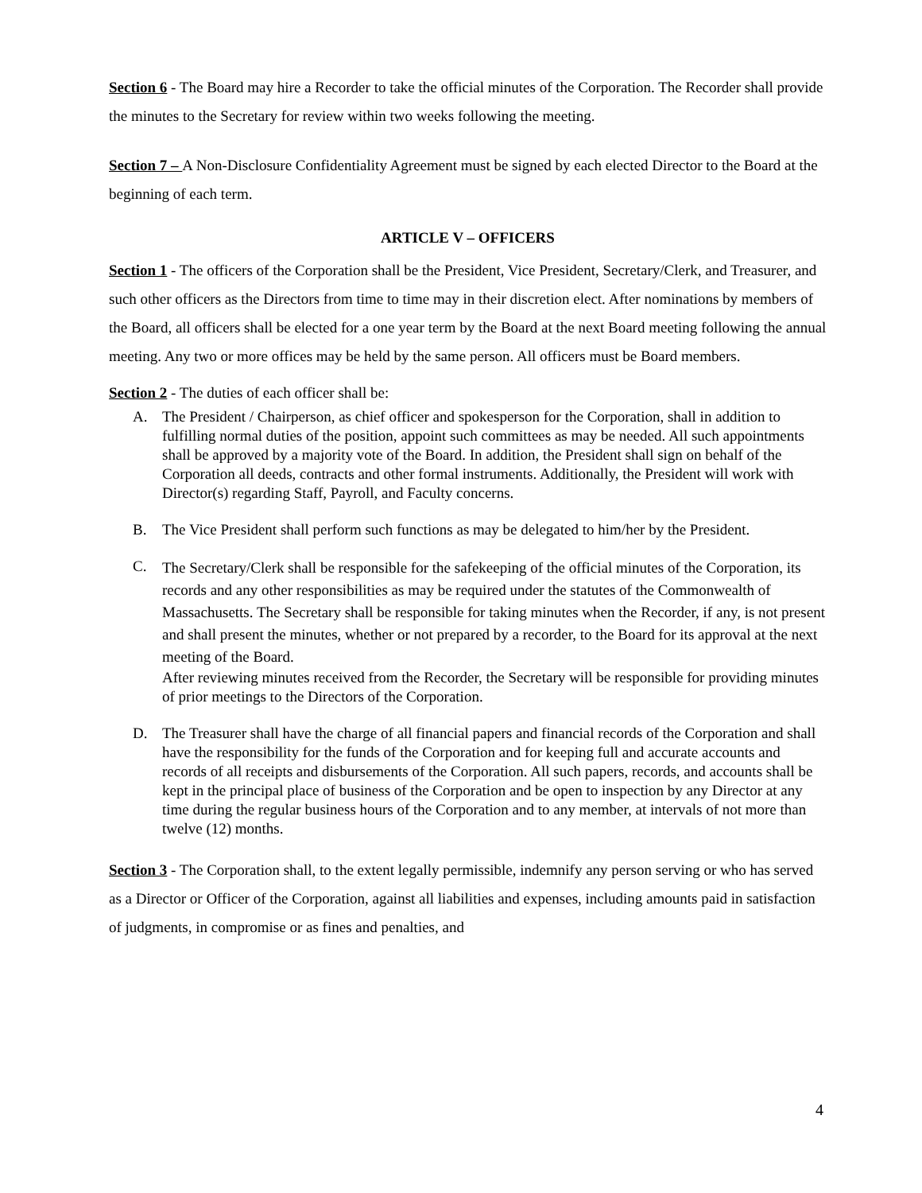Section 6 - The Board may hire a Recorder to take the official minutes of the Corporation. The Recorder shall provide the minutes to the Secretary for review within two weeks following the meeting.
Section 7 – A Non-Disclosure Confidentiality Agreement must be signed by each elected Director to the Board at the beginning of each term.
ARTICLE V – OFFICERS
Section 1 - The officers of the Corporation shall be the President, Vice President, Secretary/Clerk, and Treasurer, and such other officers as the Directors from time to time may in their discretion elect. After nominations by members of the Board, all officers shall be elected for a one year term by the Board at the next Board meeting following the annual meeting. Any two or more offices may be held by the same person. All officers must be Board members.
Section 2 - The duties of each officer shall be:
A. The President / Chairperson, as chief officer and spokesperson for the Corporation, shall in addition to fulfilling normal duties of the position, appoint such committees as may be needed. All such appointments shall be approved by a majority vote of the Board. In addition, the President shall sign on behalf of the Corporation all deeds, contracts and other formal instruments. Additionally, the President will work with Director(s) regarding Staff, Payroll, and Faculty concerns.
B. The Vice President shall perform such functions as may be delegated to him/her by the President.
C. The Secretary/Clerk shall be responsible for the safekeeping of the official minutes of the Corporation, its records and any other responsibilities as may be required under the statutes of the Commonwealth of Massachusetts. The Secretary shall be responsible for taking minutes when the Recorder, if any, is not present and shall present the minutes, whether or not prepared by a recorder, to the Board for its approval at the next meeting of the Board.
After reviewing minutes received from the Recorder, the Secretary will be responsible for providing minutes of prior meetings to the Directors of the Corporation.
D. The Treasurer shall have the charge of all financial papers and financial records of the Corporation and shall have the responsibility for the funds of the Corporation and for keeping full and accurate accounts and records of all receipts and disbursements of the Corporation. All such papers, records, and accounts shall be kept in the principal place of business of the Corporation and be open to inspection by any Director at any time during the regular business hours of the Corporation and to any member, at intervals of not more than twelve (12) months.
Section 3 - The Corporation shall, to the extent legally permissible, indemnify any person serving or who has served as a Director or Officer of the Corporation, against all liabilities and expenses, including amounts paid in satisfaction of judgments, in compromise or as fines and penalties, and
4